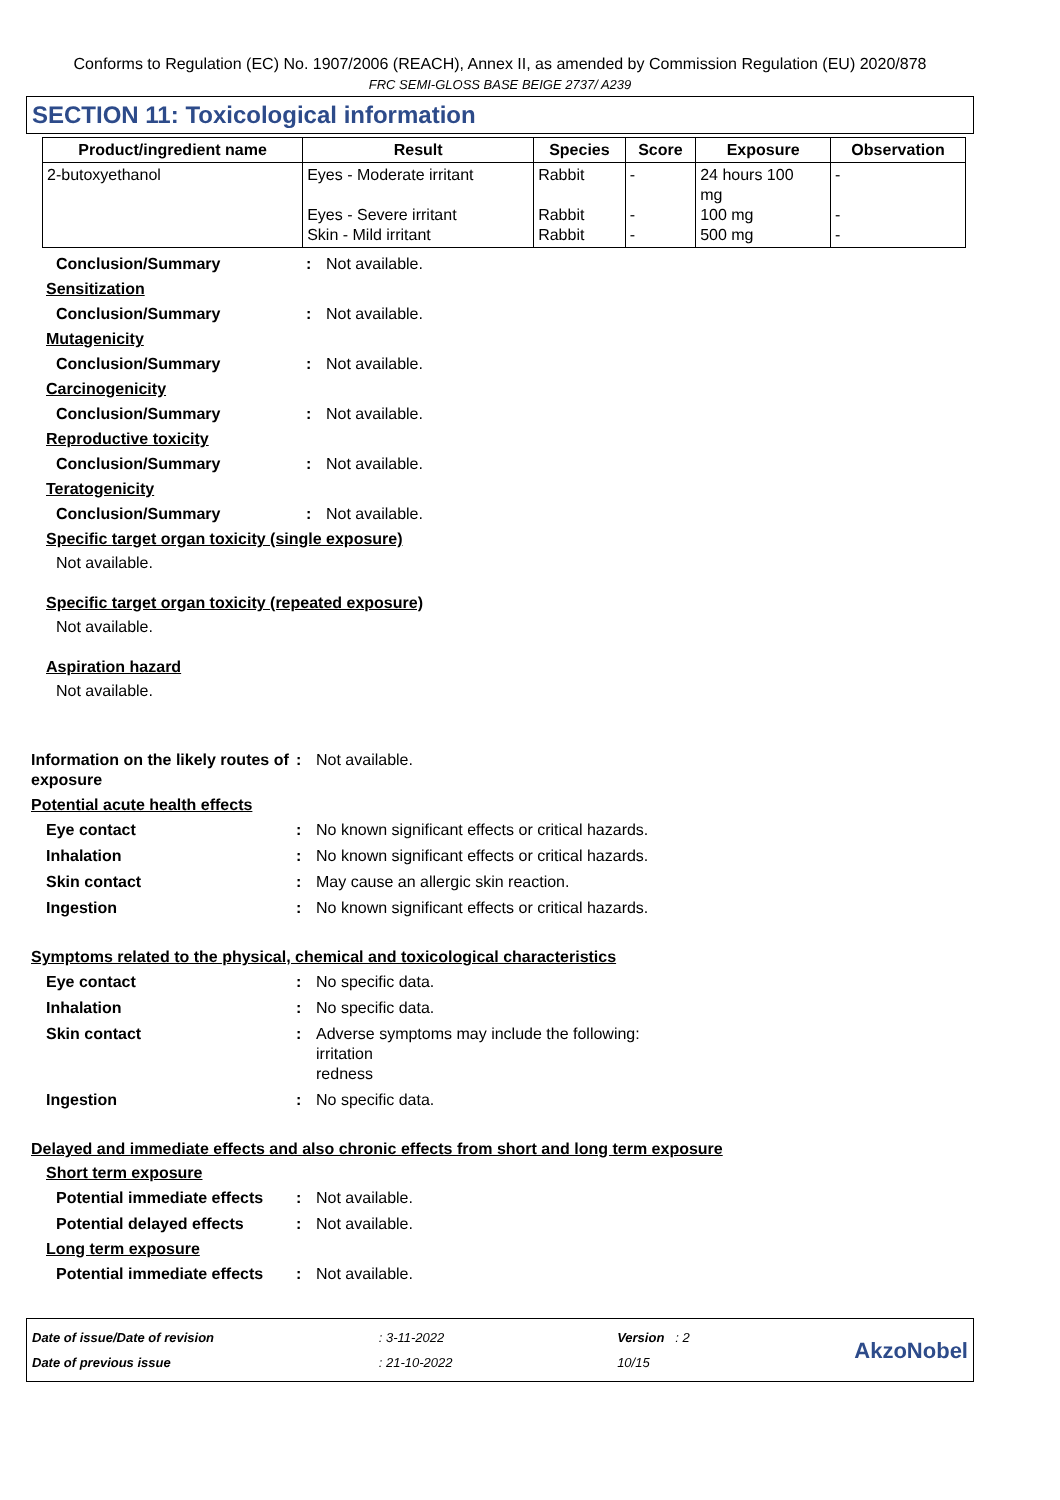Conforms to Regulation (EC) No. 1907/2006 (REACH), Annex II, as amended by Commission Regulation (EU) 2020/878
FRC SEMI-GLOSS BASE BEIGE 2737/ A239
SECTION 11: Toxicological information
| Product/ingredient name | Result | Species | Score | Exposure | Observation |
| --- | --- | --- | --- | --- | --- |
| 2-butoxyethanol | Eyes - Moderate irritant Eyes - Severe irritant Skin - Mild irritant | Rabbit Rabbit Rabbit | - - - | 24 hours 100 mg 100 mg 500 mg | - - - |
Conclusion/Summary : Not available.
Sensitization
Conclusion/Summary : Not available.
Mutagenicity
Conclusion/Summary : Not available.
Carcinogenicity
Conclusion/Summary : Not available.
Reproductive toxicity
Conclusion/Summary : Not available.
Teratogenicity
Conclusion/Summary : Not available.
Specific target organ toxicity (single exposure)
Not available.
Specific target organ toxicity (repeated exposure)
Not available.
Aspiration hazard
Not available.
Information on the likely routes of exposure
: Not available.
Potential acute health effects
Eye contact : No known significant effects or critical hazards.
Inhalation : No known significant effects or critical hazards.
Skin contact : May cause an allergic skin reaction.
Ingestion : No known significant effects or critical hazards.
Symptoms related to the physical, chemical and toxicological characteristics
Eye contact : No specific data.
Inhalation : No specific data.
Skin contact : Adverse symptoms may include the following:
irritation
redness
Ingestion : No specific data.
Delayed and immediate effects and also chronic effects from short and long term exposure
Short term exposure
Potential immediate effects
: Not available.
Potential delayed effects : Not available.
Long term exposure
Potential immediate effects
: Not available.
Date of issue/Date of revision
Date of previous issue
: 3-11-2022
: 21-10-2022
Version : 2
10/15
AkzoNobel